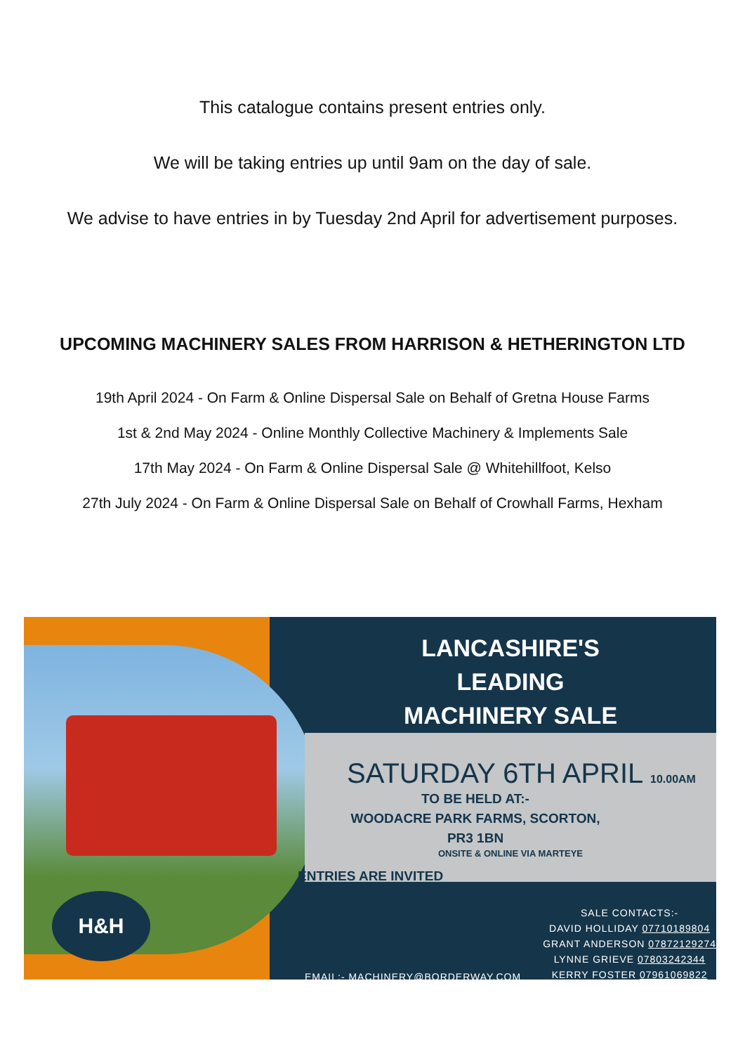This catalogue contains present entries only.
We will be taking entries up until 9am on the day of sale.
We advise to have entries in by Tuesday 2nd April for advertisement purposes.
UPCOMING MACHINERY SALES FROM HARRISON & HETHERINGTON LTD
19th April 2024 - On Farm & Online Dispersal Sale on Behalf of Gretna House Farms
1st & 2nd May 2024 - Online Monthly Collective Machinery & Implements Sale
17th May 2024 - On Farm & Online Dispersal Sale @ Whitehillfoot, Kelso
27th July 2024 - On Farm & Online Dispersal Sale on Behalf of Crowhall Farms, Hexham
H&H
LANCASHIRE'S
LEADING
MACHINERY SALE
SATURDAY 6TH APRIL 10.00AM
TO BE HELD AT:-
WOODACRE PARK FARMS, SCORTON,
PR3 1BN
ONSITE & ONLINE VIA MARTEYE
ENTRIES ARE INVITED
EMAIL:- MACHINERY@BORDERWAY.COM
SALE CONTACTS:-
DAVID HOLLIDAY 07710189804
GRANT ANDERSON 07872129274
LYNNE GRIEVE 07803242344
KERRY FOSTER 07961069822